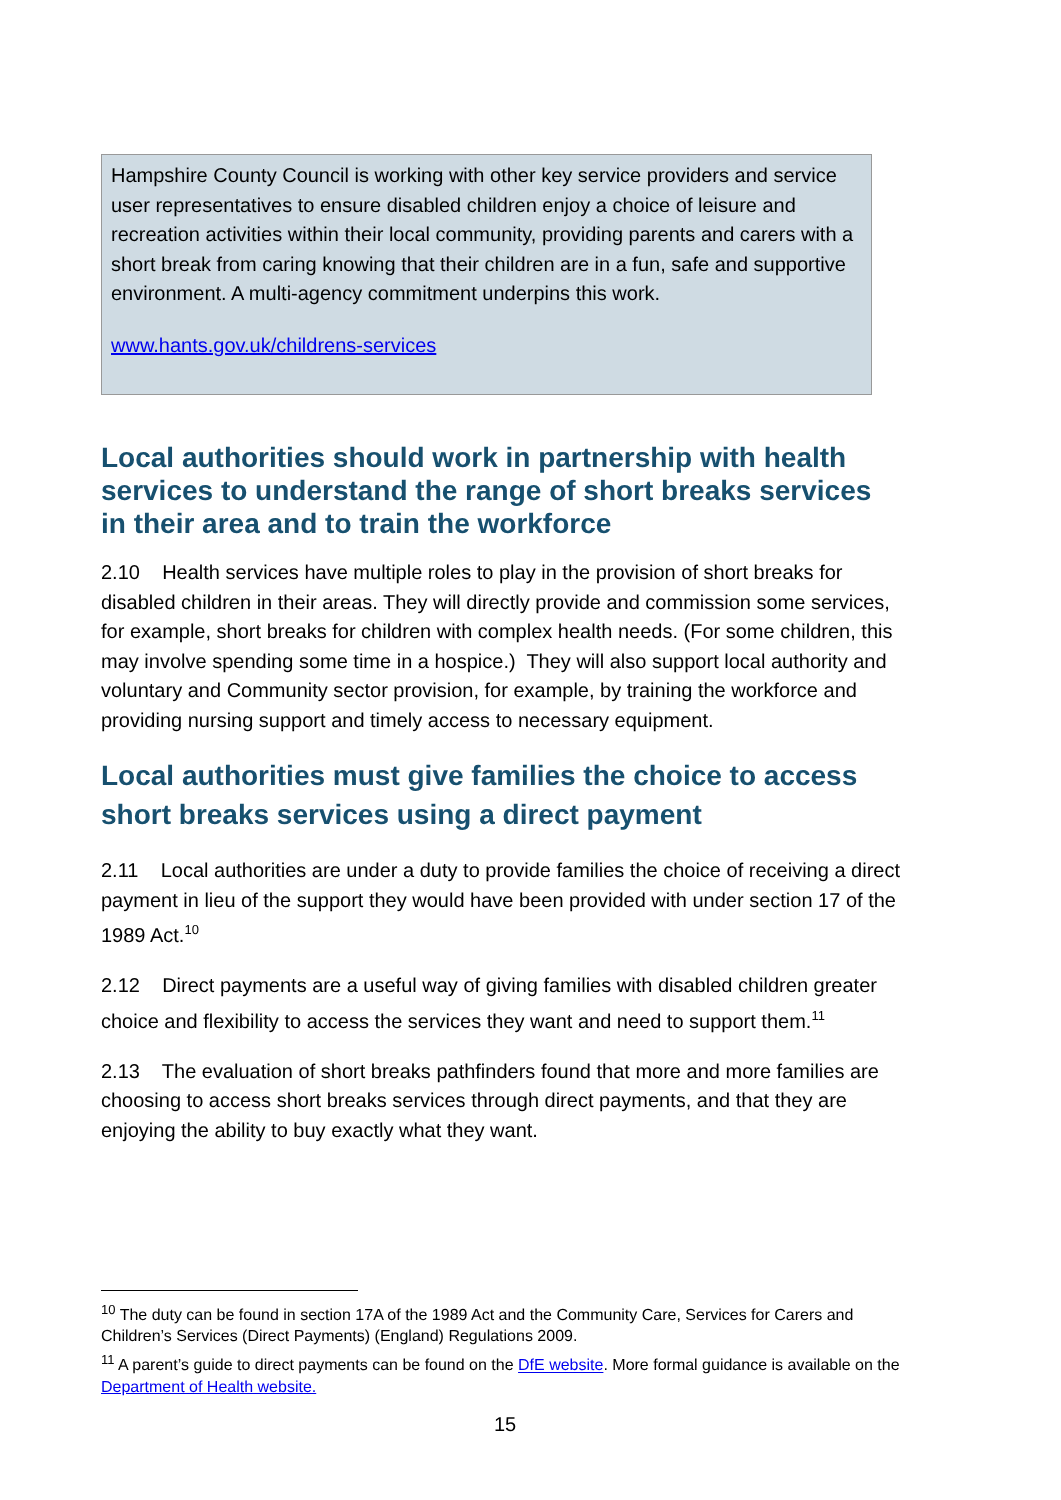Hampshire County Council is working with other key service providers and service user representatives to ensure disabled children enjoy a choice of leisure and recreation activities within their local community, providing parents and carers with a short break from caring knowing that their children are in a fun, safe and supportive environment. A multi-agency commitment underpins this work.
www.hants.gov.uk/childrens-services
Local authorities should work in partnership with health services to understand the range of short breaks services in their area and to train the workforce
2.10 Health services have multiple roles to play in the provision of short breaks for disabled children in their areas. They will directly provide and commission some services, for example, short breaks for children with complex health needs. (For some children, this may involve spending some time in a hospice.) They will also support local authority and voluntary and Community sector provision, for example, by training the workforce and providing nursing support and timely access to necessary equipment.
Local authorities must give families the choice to access short breaks services using a direct payment
2.11 Local authorities are under a duty to provide families the choice of receiving a direct payment in lieu of the support they would have been provided with under section 17 of the 1989 Act.<sup>10</sup>
2.12 Direct payments are a useful way of giving families with disabled children greater choice and flexibility to access the services they want and need to support them.<sup>11</sup>
2.13 The evaluation of short breaks pathfinders found that more and more families are choosing to access short breaks services through direct payments, and that they are enjoying the ability to buy exactly what they want.
<sup>10</sup> The duty can be found in section 17A of the 1989 Act and the Community Care, Services for Carers and Children’s Services (Direct Payments) (England) Regulations 2009.
<sup>11</sup> A parent’s guide to direct payments can be found on the DfE website. More formal guidance is available on the Department of Health website.
15